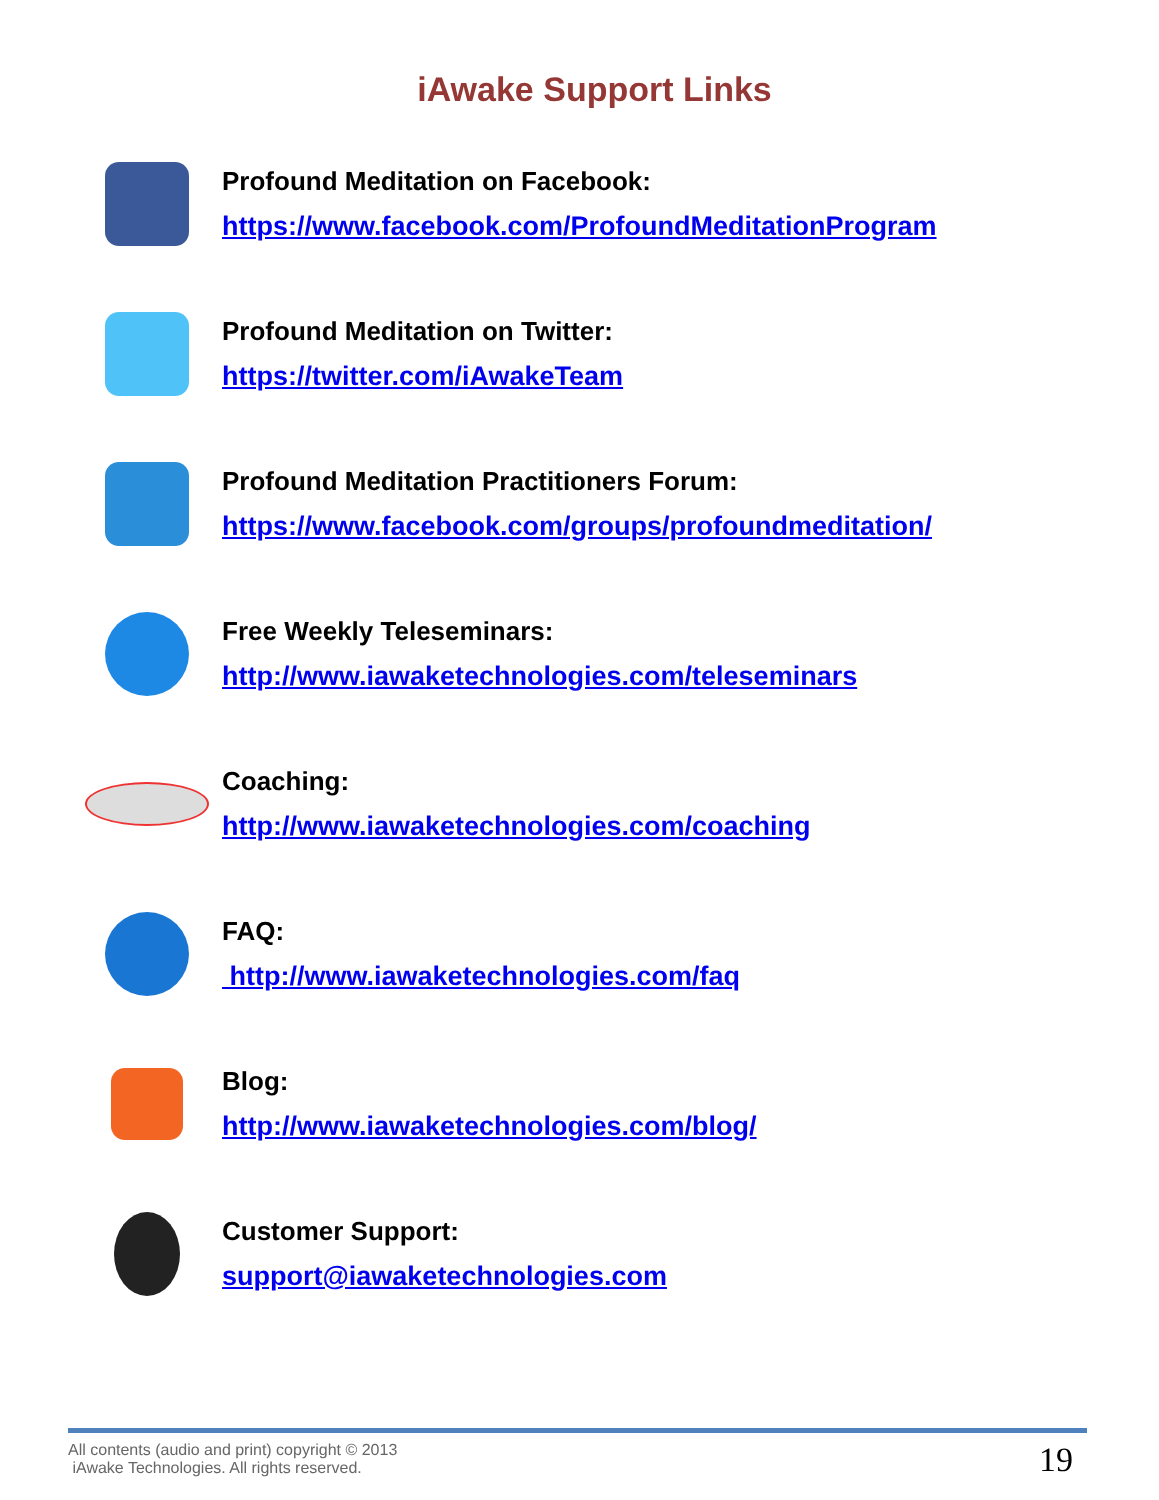iAwake Support Links
Profound Meditation on Facebook:
https://www.facebook.com/ProfoundMeditationProgram
Profound Meditation on Twitter:
https://twitter.com/iAwakeTeam
Profound Meditation Practitioners Forum:
https://www.facebook.com/groups/profoundmeditation/
Free Weekly Teleseminars:
http://www.iawaketechnologies.com/teleseminars
Coaching:
http://www.iawaketechnologies.com/coaching
FAQ:
http://www.iawaketechnologies.com/faq
Blog:
http://www.iawaketechnologies.com/blog/
Customer Support:
support@iawaketechnologies.com
All contents (audio and print) copyright © 2013
iAwake Technologies. All rights reserved.
19